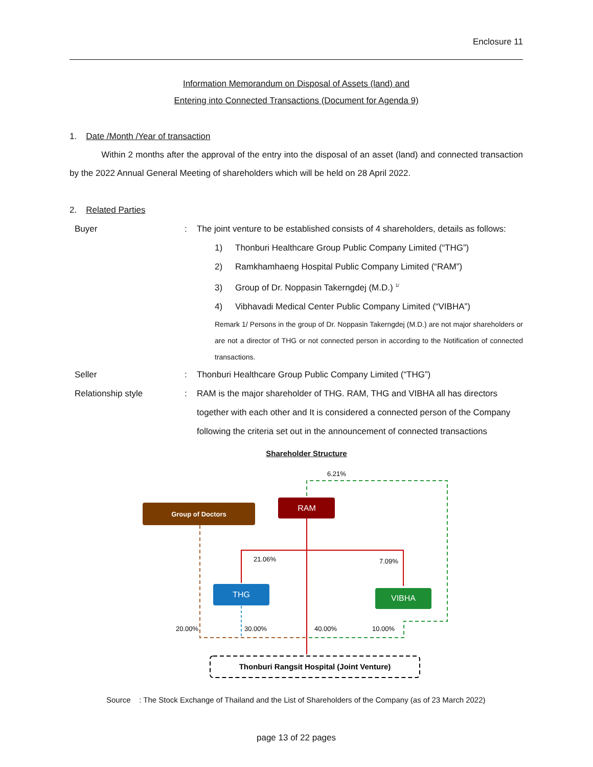Enclosure 11
Information Memorandum on Disposal of Assets (land) and
Entering into Connected Transactions (Document for Agenda 9)
1. Date /Month /Year of transaction
Within 2 months after the approval of the entry into the disposal of an asset (land) and connected transaction by the 2022 Annual General Meeting of shareholders which will be held on 28 April 2022.
2. Related Parties
Buyer : The joint venture to be established consists of 4 shareholders, details as follows:
1) Thonburi Healthcare Group Public Company Limited (“THG”)
2) Ramkhamhaeng Hospital Public Company Limited (“RAM”)
3) Group of Dr. Noppasin Takerngdej (M.D.) <sup>1/</sup>
4) Vibhavadi Medical Center Public Company Limited (“VIBHA”)
Remark 1/ Persons in the group of Dr. Noppasin Takerngdej (M.D.) are not major shareholders or are not a director of THG or not connected person in according to the Notification of connected transactions.
Seller : Thonburi Healthcare Group Public Company Limited (“THG”)
Relationship style : RAM is the major shareholder of THG. RAM, THG and VIBHA all has directors together with each other and It is considered a connected person of the Company following the criteria set out in the announcement of connected transactions
Shareholder Structure
6.21%
Group of Doctors
RAM
21.06%
7.09%
THG
VIBHA
20.00%
30.00%
40.00%
10.00%
Thonburi Rangsit Hospital (Joint Venture)
Source : The Stock Exchange of Thailand and the List of Shareholders of the Company (as of 23 March 2022)
page 13 of 22 pages